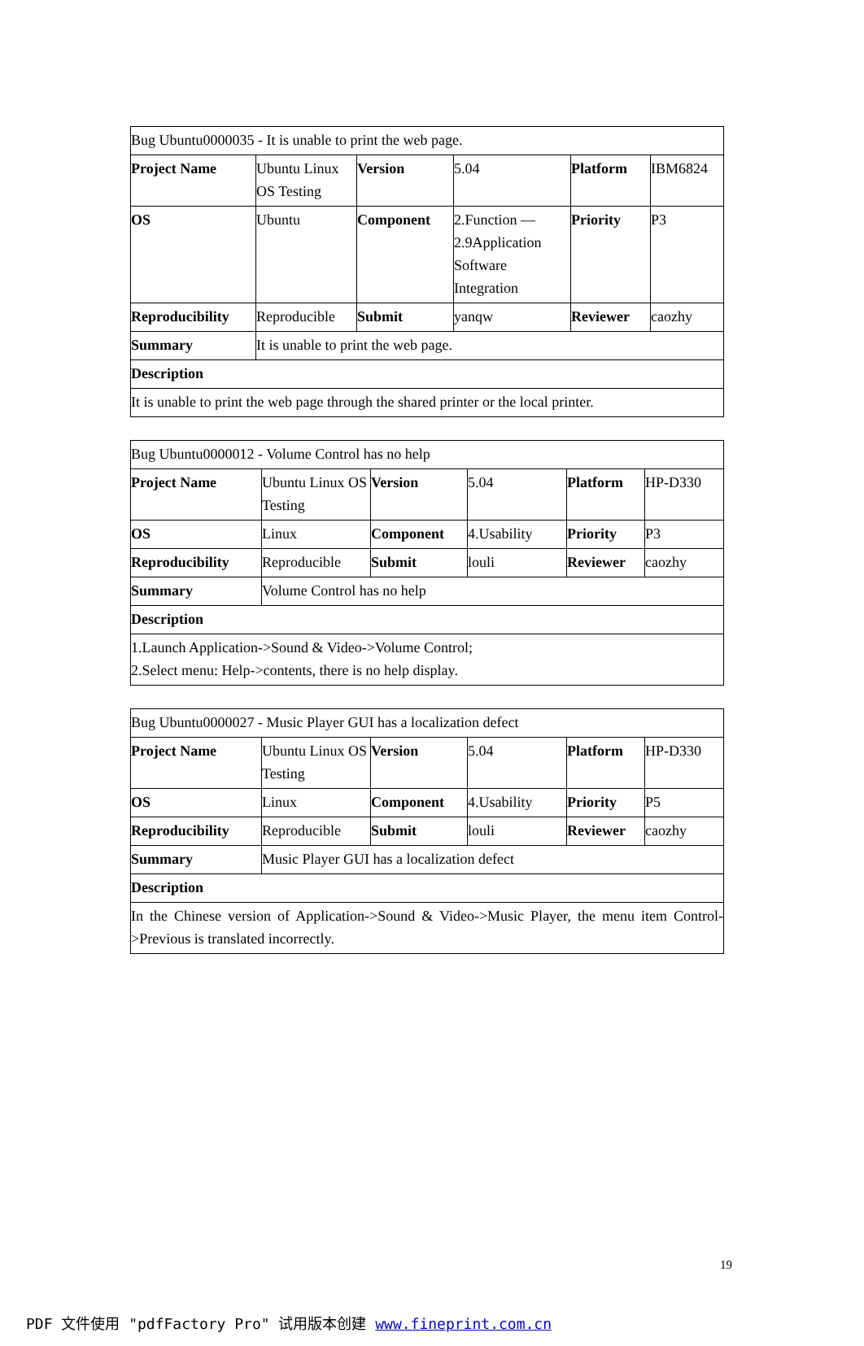| Bug Ubuntu0000035 - It is unable to print the web page. | | | | | |
| Project Name | Ubuntu Linux OS Testing | Version | 5.04 | Platform | IBM6824 |
| OS | Ubuntu | Component | 2.Function — 2.9Application Software Integration | Priority | P3 |
| Reproducibility | Reproducible | Submit | yanqw | Reviewer | caozhy |
| Summary | It is unable to print the web page. | | | | |
| Description | | | | | |
| It is unable to print the web page through the shared printer or the local printer. | | | | | |
| Bug Ubuntu0000012 - Volume Control has no help | | | | | |
| Project Name | Ubuntu Linux OS Testing | Version | 5.04 | Platform | HP-D330 |
| OS | Linux | Component | 4.Usability | Priority | P3 |
| Reproducibility | Reproducible | Submit | louli | Reviewer | caozhy |
| Summary | Volume Control has no help | | | | |
| Description | | | | | |
| 1.Launch Application->Sound & Video->Volume Control; 2.Select menu: Help->contents, there is no help display. | | | | | |
| Bug Ubuntu0000027 - Music Player GUI has a localization defect | | | | | |
| Project Name | Ubuntu Linux OS Testing | Version | 5.04 | Platform | HP-D330 |
| OS | Linux | Component | 4.Usability | Priority | P5 |
| Reproducibility | Reproducible | Submit | louli | Reviewer | caozhy |
| Summary | Music Player GUI has a localization defect | | | | |
| Description | | | | | |
| In the Chinese version of Application->Sound & Video->Music Player, the menu item Control->Previous is translated incorrectly. | | | | | |
19
PDF 文件使用 "pdfFactory Pro" 试用版本创建 www.fineprint.com.cn